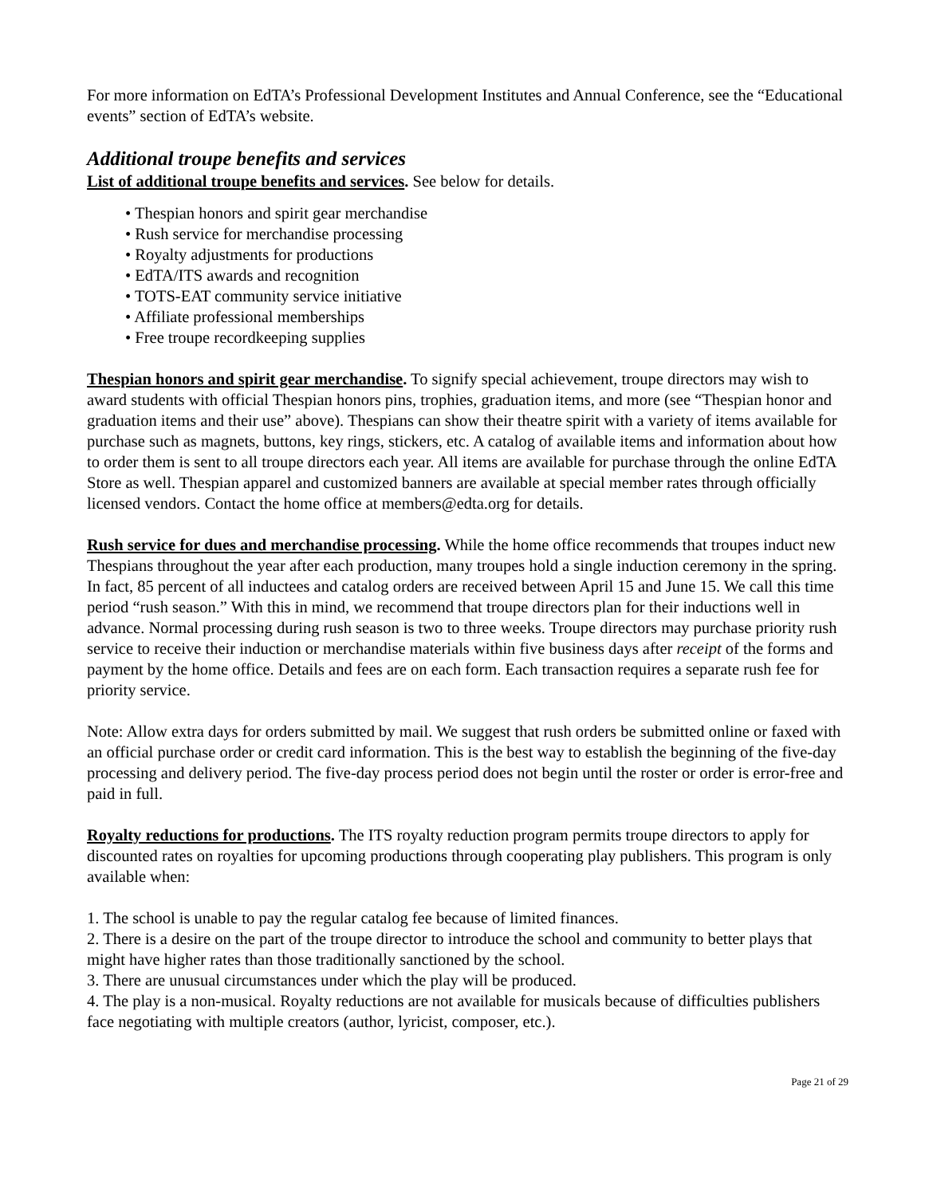For more information on EdTA’s Professional Development Institutes and Annual Conference, see the “Educational events” section of EdTA’s website.
Additional troupe benefits and services
List of additional troupe benefits and services. See below for details.
• Thespian honors and spirit gear merchandise
• Rush service for merchandise processing
• Royalty adjustments for productions
• EdTA/ITS awards and recognition
• TOTS-EAT community service initiative
• Affiliate professional memberships
• Free troupe recordkeeping supplies
Thespian honors and spirit gear merchandise. To signify special achievement, troupe directors may wish to award students with official Thespian honors pins, trophies, graduation items, and more (see “Thespian honor and graduation items and their use” above). Thespians can show their theatre spirit with a variety of items available for purchase such as magnets, buttons, key rings, stickers, etc. A catalog of available items and information about how to order them is sent to all troupe directors each year. All items are available for purchase through the online EdTA Store as well. Thespian apparel and customized banners are available at special member rates through officially licensed vendors. Contact the home office at members@edta.org for details.
Rush service for dues and merchandise processing. While the home office recommends that troupes induct new Thespians throughout the year after each production, many troupes hold a single induction ceremony in the spring. In fact, 85 percent of all inductees and catalog orders are received between April 15 and June 15. We call this time period “rush season.” With this in mind, we recommend that troupe directors plan for their inductions well in advance. Normal processing during rush season is two to three weeks. Troupe directors may purchase priority rush service to receive their induction or merchandise materials within five business days after receipt of the forms and payment by the home office. Details and fees are on each form. Each transaction requires a separate rush fee for priority service.
Note: Allow extra days for orders submitted by mail. We suggest that rush orders be submitted online or faxed with an official purchase order or credit card information. This is the best way to establish the beginning of the five-day processing and delivery period. The five-day process period does not begin until the roster or order is error-free and paid in full.
Royalty reductions for productions. The ITS royalty reduction program permits troupe directors to apply for discounted rates on royalties for upcoming productions through cooperating play publishers. This program is only available when:
1. The school is unable to pay the regular catalog fee because of limited finances.
2. There is a desire on the part of the troupe director to introduce the school and community to better plays that might have higher rates than those traditionally sanctioned by the school.
3. There are unusual circumstances under which the play will be produced.
4. The play is a non-musical. Royalty reductions are not available for musicals because of difficulties publishers face negotiating with multiple creators (author, lyricist, composer, etc.).
Page 21 of 29